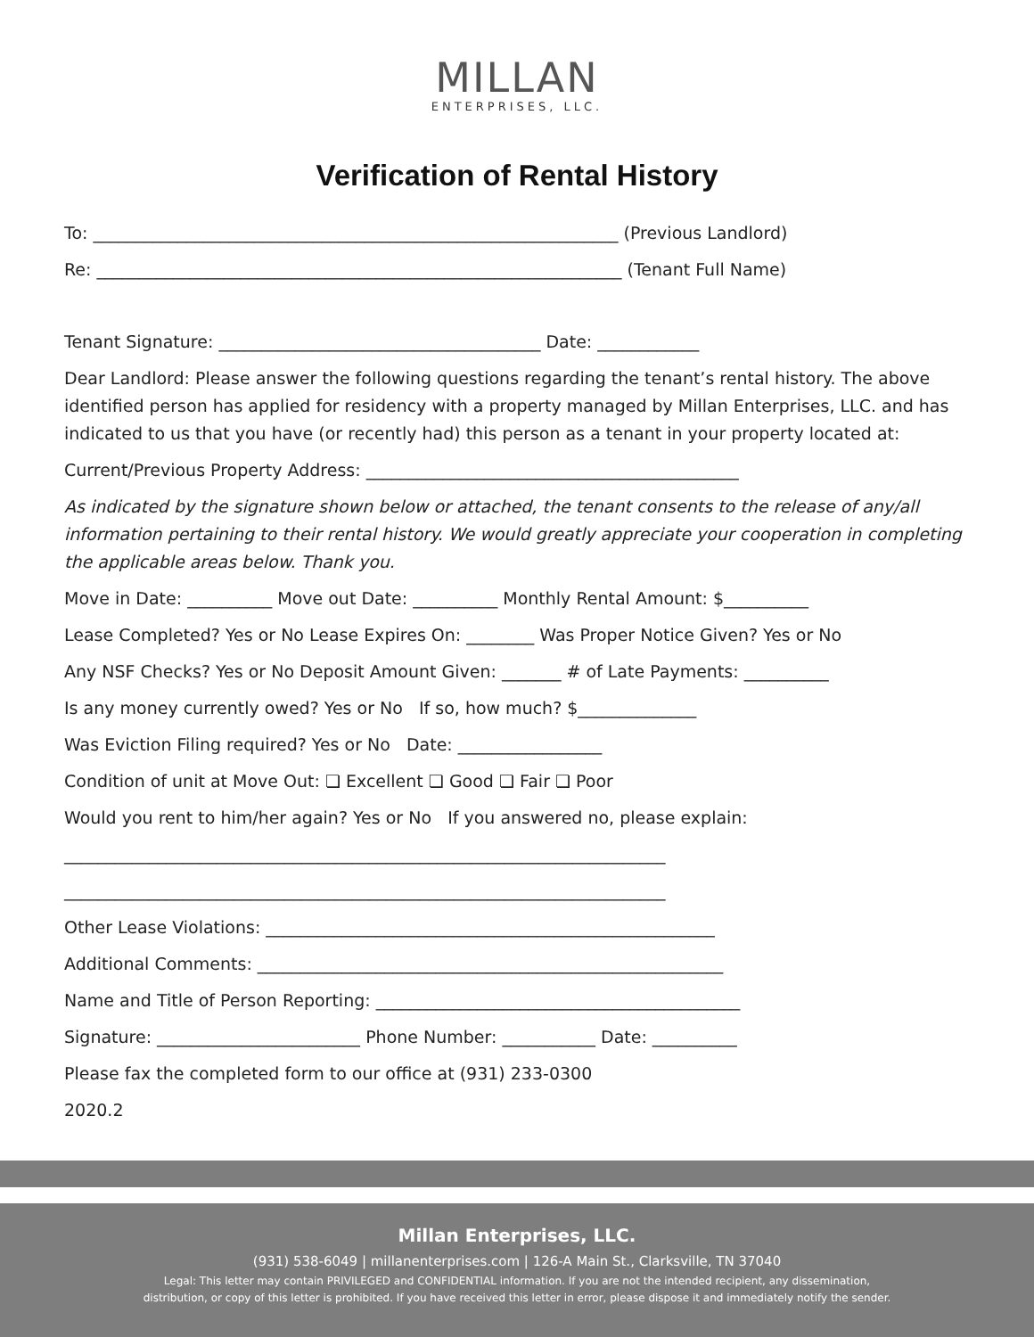MILLAN
ENTERPRISES, LLC.
Verification of Rental History
To: ______________________________________________________________ (Previous Landlord)
Re: ______________________________________________________________ (Tenant Full Name)
Tenant Signature: ______________________________________ Date: ____________
Dear Landlord: Please answer the following questions regarding the tenant’s rental history. The above identified person has applied for residency with a property managed by Millan Enterprises, LLC. and has indicated to us that you have (or recently had) this person as a tenant in your property located at:
Current/Previous Property Address: ____________________________________________
As indicated by the signature shown below or attached, the tenant consents to the release of any/all information pertaining to their rental history. We would greatly appreciate your cooperation in completing the applicable areas below. Thank you.
Move in Date: __________ Move out Date: __________ Monthly Rental Amount: $__________
Lease Completed? Yes or No Lease Expires On: ________ Was Proper Notice Given? Yes or No
Any NSF Checks? Yes or No Deposit Amount Given: _______ # of Late Payments: __________
Is any money currently owed? Yes or No If so, how much? $______________
Was Eviction Filing required? Yes or No Date: _________________
Condition of unit at Move Out: ❏ Excellent ❏ Good ❏ Fair ❏ Poor
Would you rent to him/her again? Yes or No If you answered no, please explain:
_______________________________________________________________________
_______________________________________________________________________
Other Lease Violations: _____________________________________________________
Additional Comments: _______________________________________________________
Name and Title of Person Reporting: ___________________________________________
Signature: ________________________ Phone Number: ___________ Date: __________
Please fax the completed form to our office at (931) 233-0300
2020.2
Millan Enterprises, LLC.
(931) 538-6049 | millanenterprises.com | 126-A Main St., Clarksville, TN 37040
Legal: This letter may contain PRIVILEGED and CONFIDENTIAL information. If you are not the intended recipient, any dissemination,
distribution, or copy of this letter is prohibited. If you have received this letter in error, please dispose it and immediately notify the sender.